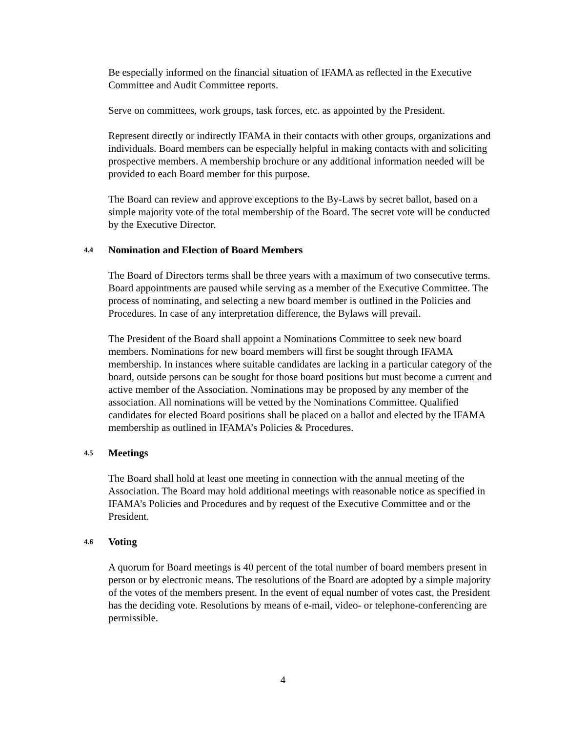Be especially informed on the financial situation of IFAMA as reflected in the Executive Committee and Audit Committee reports.
Serve on committees, work groups, task forces, etc. as appointed by the President.
Represent directly or indirectly IFAMA in their contacts with other groups, organizations and individuals. Board members can be especially helpful in making contacts with and soliciting prospective members. A membership brochure or any additional information needed will be provided to each Board member for this purpose.
The Board can review and approve exceptions to the By-Laws by secret ballot, based on a simple majority vote of the total membership of the Board. The secret vote will be conducted by the Executive Director.
4.4 Nomination and Election of Board Members
The Board of Directors terms shall be three years with a maximum of two consecutive terms. Board appointments are paused while serving as a member of the Executive Committee. The process of nominating, and selecting a new board member is outlined in the Policies and Procedures. In case of any interpretation difference, the Bylaws will prevail.
The President of the Board shall appoint a Nominations Committee to seek new board members. Nominations for new board members will first be sought through IFAMA membership. In instances where suitable candidates are lacking in a particular category of the board, outside persons can be sought for those board positions but must become a current and active member of the Association. Nominations may be proposed by any member of the association. All nominations will be vetted by the Nominations Committee. Qualified candidates for elected Board positions shall be placed on a ballot and elected by the IFAMA membership as outlined in IFAMA’s Policies & Procedures.
4.5 Meetings
The Board shall hold at least one meeting in connection with the annual meeting of the Association. The Board may hold additional meetings with reasonable notice as specified in IFAMA’s Policies and Procedures and by request of the Executive Committee and or the President.
4.6 Voting
A quorum for Board meetings is 40 percent of the total number of board members present in person or by electronic means. The resolutions of the Board are adopted by a simple majority of the votes of the members present. In the event of equal number of votes cast, the President has the deciding vote. Resolutions by means of e-mail, video- or telephone-conferencing are permissible.
4